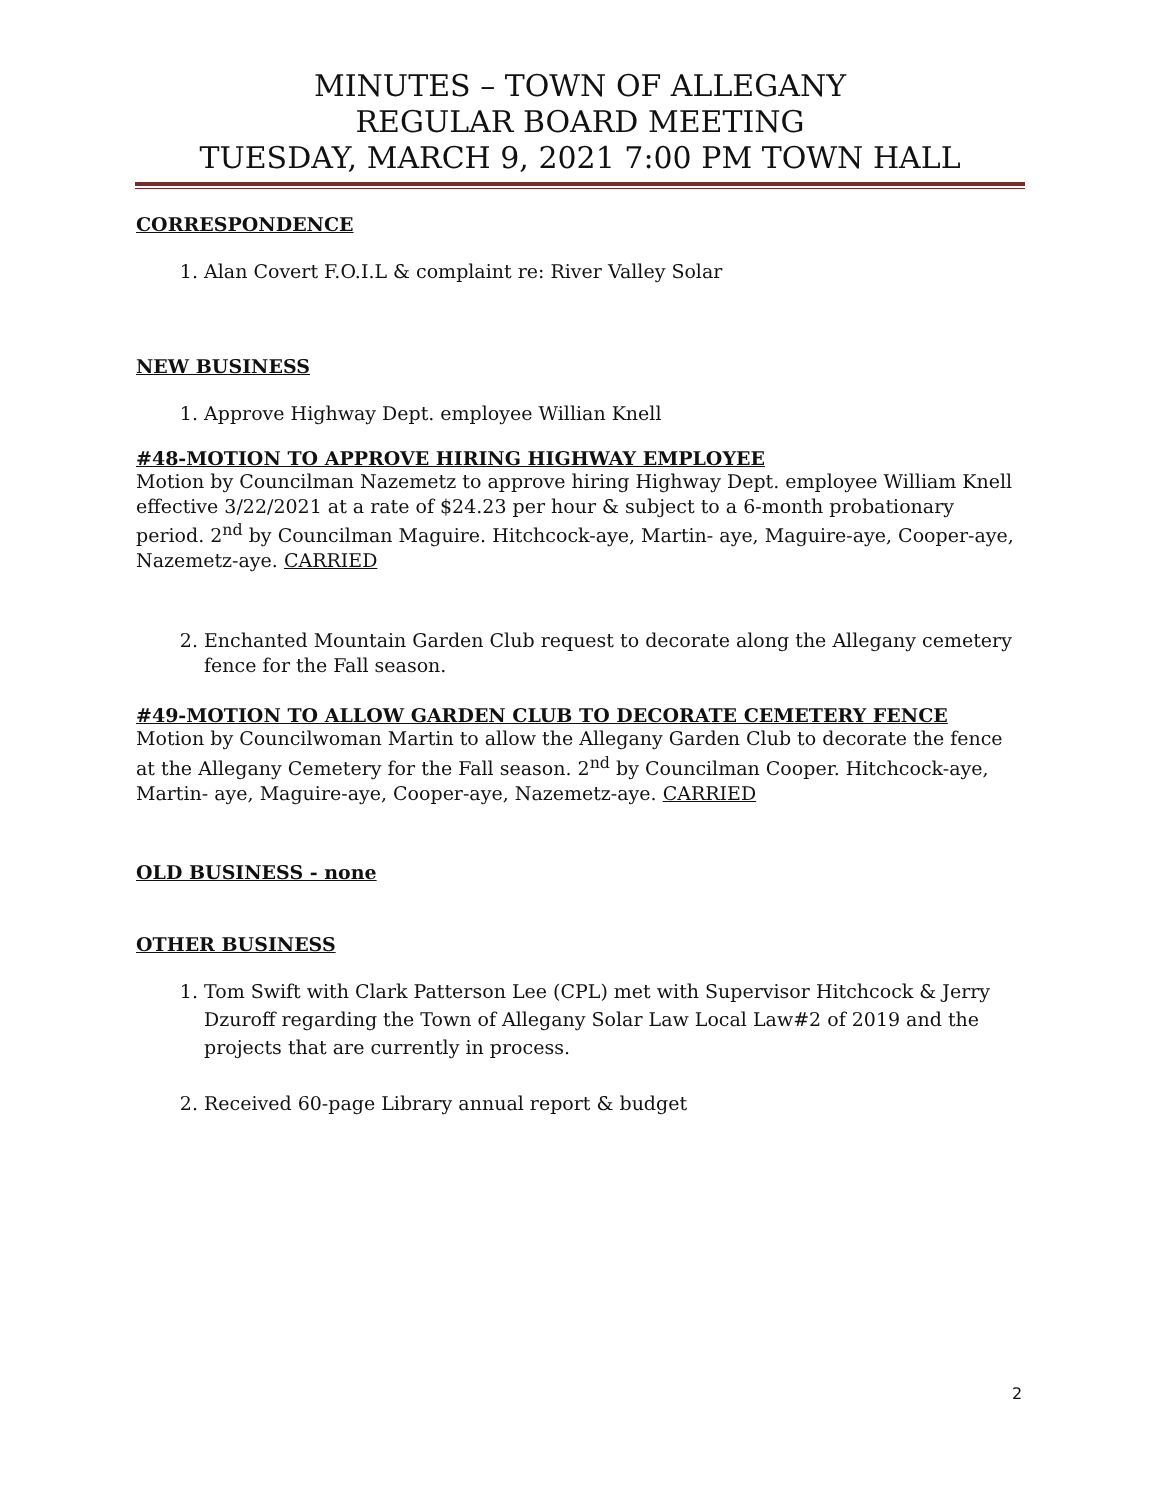MINUTES – TOWN OF ALLEGANY
REGULAR BOARD MEETING
TUESDAY, MARCH 9, 2021 7:00 PM TOWN HALL
CORRESPONDENCE
1. Alan Covert F.O.I.L & complaint re: River Valley Solar
NEW BUSINESS
1. Approve Highway Dept. employee Willian Knell
#48-MOTION TO APPROVE HIRING HIGHWAY EMPLOYEE
Motion by Councilman Nazemetz to approve hiring Highway Dept. employee William Knell effective 3/22/2021 at a rate of $24.23 per hour & subject to a 6-month probationary period. 2<sup>nd</sup> by Councilman Maguire. Hitchcock-aye, Martin- aye, Maguire-aye, Cooper-aye, Nazemetz-aye. CARRIED
2. Enchanted Mountain Garden Club request to decorate along the Allegany cemetery fence for the Fall season.
#49-MOTION TO ALLOW GARDEN CLUB TO DECORATE CEMETERY FENCE
Motion by Councilwoman Martin to allow the Allegany Garden Club to decorate the fence at the Allegany Cemetery for the Fall season. 2<sup>nd</sup> by Councilman Cooper. Hitchcock-aye, Martin- aye, Maguire-aye, Cooper-aye, Nazemetz-aye. CARRIED
OLD BUSINESS - none
OTHER BUSINESS
1. Tom Swift with Clark Patterson Lee (CPL) met with Supervisor Hitchcock & Jerry Dzuroff regarding the Town of Allegany Solar Law Local Law#2 of 2019 and the projects that are currently in process.
2. Received 60-page Library annual report & budget
2